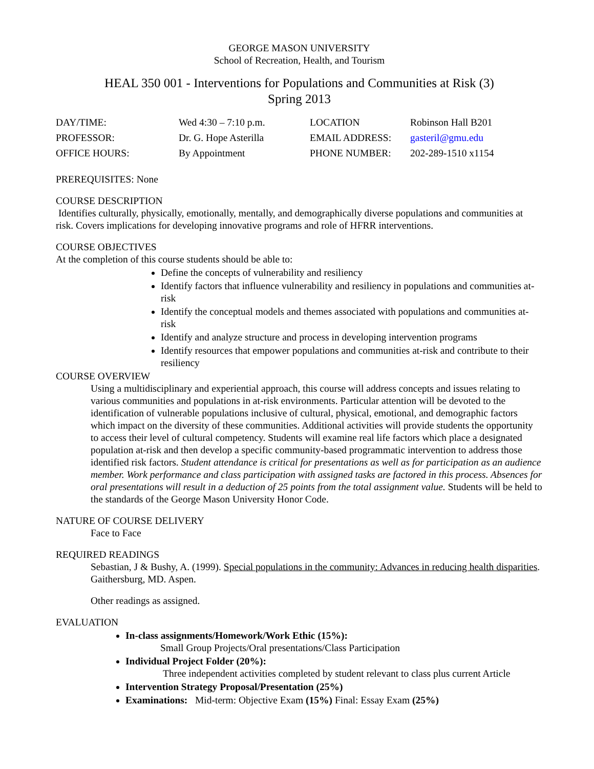GEORGE MASON UNIVERSITY
School of Recreation, Health, and Tourism
HEAL 350 001 - Interventions for Populations and Communities at Risk (3)
Spring 2013
| DAY/TIME: | Wed 4:30 – 7:10 p.m. | LOCATION | Robinson Hall B201 |
| PROFESSOR: | Dr. G. Hope Asterilla | EMAIL ADDRESS: | gasteril@gmu.edu |
| OFFICE HOURS: | By Appointment | PHONE NUMBER: | 202-289-1510 x1154 |
PREREQUISITES: None
COURSE DESCRIPTION
Identifies culturally, physically, emotionally, mentally, and demographically diverse populations and communities at risk. Covers implications for developing innovative programs and role of HFRR interventions.
COURSE OBJECTIVES
At the completion of this course students should be able to:
Define the concepts of vulnerability and resiliency
Identify factors that influence vulnerability and resiliency in populations and communities at-risk
Identify the conceptual models and themes associated with populations and communities at-risk
Identify and analyze structure and process in developing intervention programs
Identify resources that empower populations and communities at-risk and contribute to their resiliency
COURSE OVERVIEW
Using a multidisciplinary and experiential approach, this course will address concepts and issues relating to various communities and populations in at-risk environments. Particular attention will be devoted to the identification of vulnerable populations inclusive of cultural, physical, emotional, and demographic factors which impact on the diversity of these communities. Additional activities will provide students the opportunity to access their level of cultural competency. Students will examine real life factors which place a designated population at-risk and then develop a specific community-based programmatic intervention to address those identified risk factors. Student attendance is critical for presentations as well as for participation as an audience member. Work performance and class participation with assigned tasks are factored in this process. Absences for oral presentations will result in a deduction of 25 points from the total assignment value. Students will be held to the standards of the George Mason University Honor Code.
NATURE OF COURSE DELIVERY
Face to Face
REQUIRED READINGS
Sebastian, J & Bushy, A. (1999). Special populations in the community: Advances in reducing health disparities. Gaithersburg, MD. Aspen.
Other readings as assigned.
EVALUATION
In-class assignments/Homework/Work Ethic (15%):
Small Group Projects/Oral presentations/Class Participation
Individual Project Folder (20%):
Three independent activities completed by student relevant to class plus current Article
Intervention Strategy Proposal/Presentation (25%)
Examinations: Mid-term: Objective Exam (15%) Final: Essay Exam (25%)